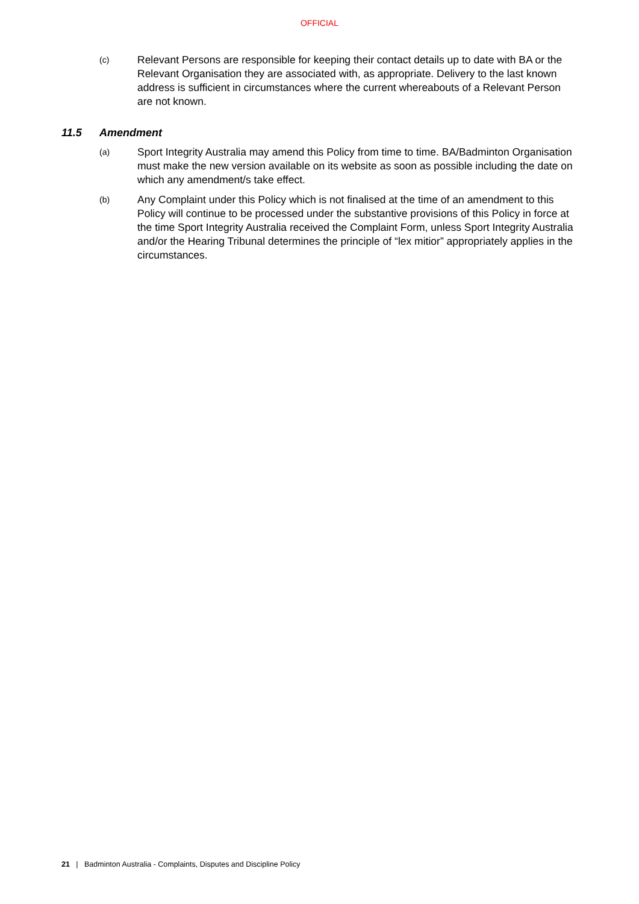OFFICIAL
(c)
Relevant Persons are responsible for keeping their contact details up to date with BA or the Relevant Organisation they are associated with, as appropriate. Delivery to the last known address is sufficient in circumstances where the current whereabouts of a Relevant Person are not known.
11.5 Amendment
(a)
Sport Integrity Australia may amend this Policy from time to time. BA/Badminton Organisation must make the new version available on its website as soon as possible including the date on which any amendment/s take effect.
(b)
Any Complaint under this Policy which is not finalised at the time of an amendment to this Policy will continue to be processed under the substantive provisions of this Policy in force at the time Sport Integrity Australia received the Complaint Form, unless Sport Integrity Australia and/or the Hearing Tribunal determines the principle of “lex mitior” appropriately applies in the circumstances.
21 | Badminton Australia - Complaints, Disputes and Discipline Policy